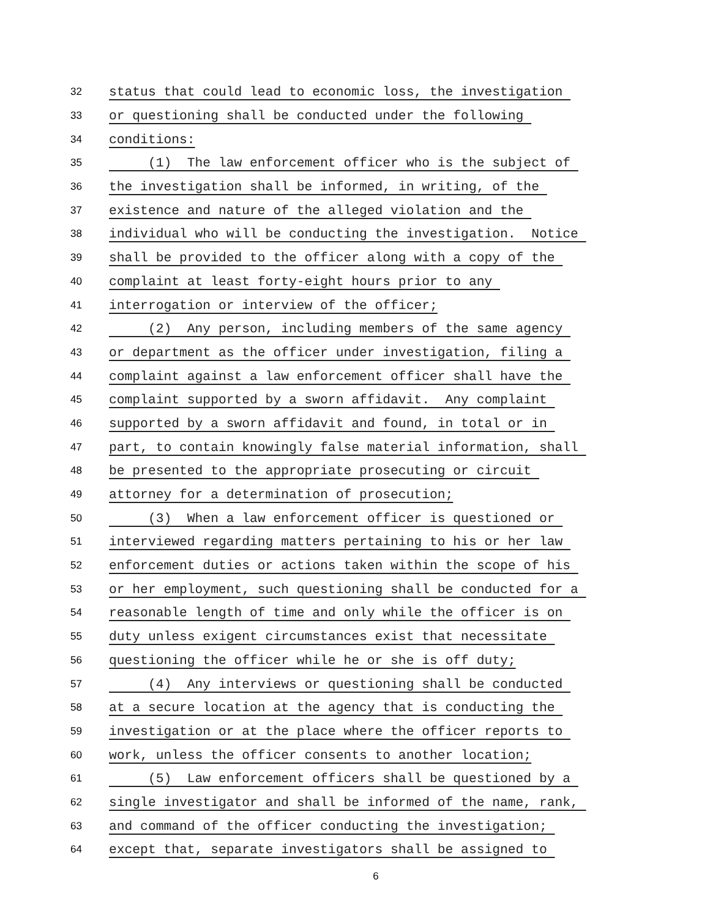32 status that could lead to economic loss, the investigation
33 or questioning shall be conducted under the following
34 conditions:
35 (1) The law enforcement officer who is the subject of
36 the investigation shall be informed, in writing, of the
37 existence and nature of the alleged violation and the
38 individual who will be conducting the investigation. Notice
39 shall be provided to the officer along with a copy of the
40 complaint at least forty-eight hours prior to any
41 interrogation or interview of the officer;
42 (2) Any person, including members of the same agency
43 or department as the officer under investigation, filing a
44 complaint against a law enforcement officer shall have the
45 complaint supported by a sworn affidavit. Any complaint
46 supported by a sworn affidavit and found, in total or in
47 part, to contain knowingly false material information, shall
48 be presented to the appropriate prosecuting or circuit
49 attorney for a determination of prosecution;
50 (3) When a law enforcement officer is questioned or
51 interviewed regarding matters pertaining to his or her law
52 enforcement duties or actions taken within the scope of his
53 or her employment, such questioning shall be conducted for a
54 reasonable length of time and only while the officer is on
55 duty unless exigent circumstances exist that necessitate
56 questioning the officer while he or she is off duty;
57 (4) Any interviews or questioning shall be conducted
58 at a secure location at the agency that is conducting the
59 investigation or at the place where the officer reports to
60 work, unless the officer consents to another location;
61 (5) Law enforcement officers shall be questioned by a
62 single investigator and shall be informed of the name, rank,
63 and command of the officer conducting the investigation;
64 except that, separate investigators shall be assigned to
6